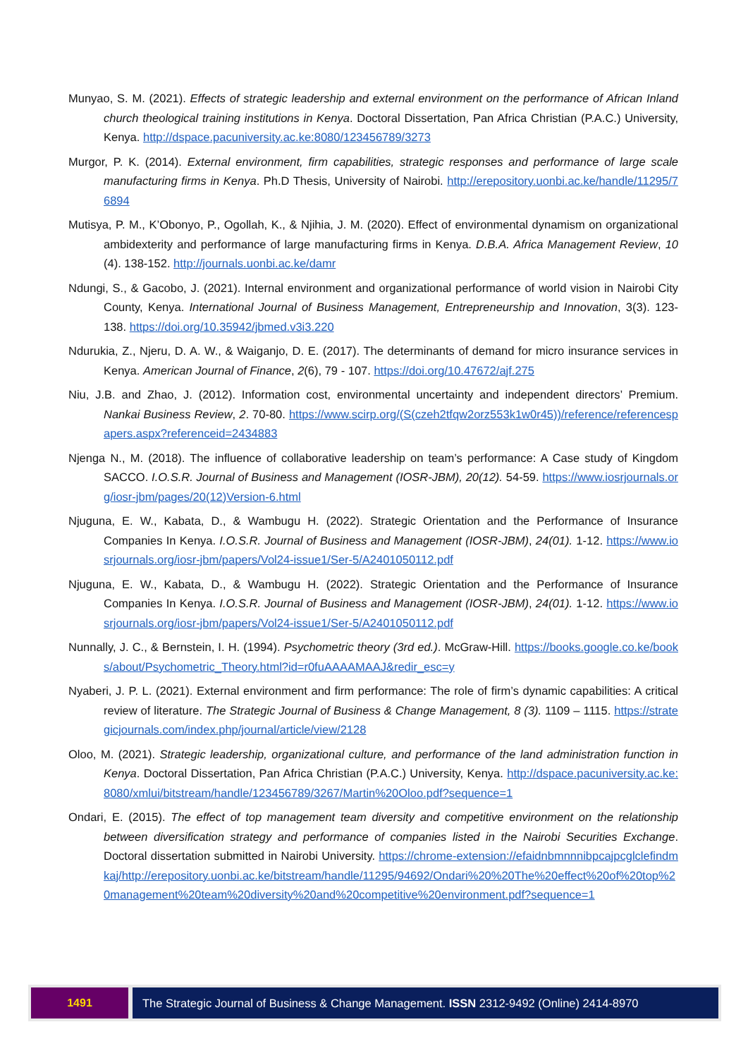Munyao, S. M. (2021). Effects of strategic leadership and external environment on the performance of African Inland church theological training institutions in Kenya. Doctoral Dissertation, Pan Africa Christian (P.A.C.) University, Kenya. http://dspace.pacuniversity.ac.ke:8080/123456789/3273
Murgor, P. K. (2014). External environment, firm capabilities, strategic responses and performance of large scale manufacturing firms in Kenya. Ph.D Thesis, University of Nairobi. http://erepository.uonbi.ac.ke/handle/11295/76894
Mutisya, P. M., K’Obonyo, P., Ogollah, K., & Njihia, J. M. (2020). Effect of environmental dynamism on organizational ambidexterity and performance of large manufacturing firms in Kenya. D.B.A. Africa Management Review, 10 (4). 138-152. http://journals.uonbi.ac.ke/damr
Ndungi, S., & Gacobo, J. (2021). Internal environment and organizational performance of world vision in Nairobi City County, Kenya. International Journal of Business Management, Entrepreneurship and Innovation, 3(3). 123-138. https://doi.org/10.35942/jbmed.v3i3.220
Ndurukia, Z., Njeru, D. A. W., & Waiganjo, D. E. (2017). The determinants of demand for micro insurance services in Kenya. American Journal of Finance, 2(6), 79 - 107. https://doi.org/10.47672/ajf.275
Niu, J.B. and Zhao, J. (2012). Information cost, environmental uncertainty and independent directors’ Premium. Nankai Business Review, 2. 70-80. https://www.scirp.org/(S(czeh2tfqw2orz553k1w0r45))/reference/referencespapers.aspx?referenceid=2434883
Njenga N., M. (2018). The influence of collaborative leadership on team’s performance: A Case study of Kingdom SACCO. I.O.S.R. Journal of Business and Management (IOSR-JBM), 20(12). 54-59. https://www.iosrjournals.org/iosr-jbm/pages/20(12)Version-6.html
Njuguna, E. W., Kabata, D., & Wambugu H. (2022). Strategic Orientation and the Performance of Insurance Companies In Kenya. I.O.S.R. Journal of Business and Management (IOSR-JBM), 24(01). 1-12. https://www.iosrjournals.org/iosr-jbm/papers/Vol24-issue1/Ser-5/A2401050112.pdf
Njuguna, E. W., Kabata, D., & Wambugu H. (2022). Strategic Orientation and the Performance of Insurance Companies In Kenya. I.O.S.R. Journal of Business and Management (IOSR-JBM), 24(01). 1-12. https://www.iosrjournals.org/iosr-jbm/papers/Vol24-issue1/Ser-5/A2401050112.pdf
Nunnally, J. C., & Bernstein, I. H. (1994). Psychometric theory (3rd ed.). McGraw-Hill. https://books.google.co.ke/books/about/Psychometric_Theory.html?id=r0fuAAAAMAAJ&redir_esc=y
Nyaberi, J. P. L. (2021). External environment and firm performance: The role of firm’s dynamic capabilities: A critical review of literature. The Strategic Journal of Business & Change Management, 8 (3). 1109 – 1115. https://strategicjournals.com/index.php/journal/article/view/2128
Oloo, M. (2021). Strategic leadership, organizational culture, and performance of the land administration function in Kenya. Doctoral Dissertation, Pan Africa Christian (P.A.C.) University, Kenya. http://dspace.pacuniversity.ac.ke:8080/xmlui/bitstream/handle/123456789/3267/Martin%20Oloo.pdf?sequence=1
Ondari, E. (2015). The effect of top management team diversity and competitive environment on the relationship between diversification strategy and performance of companies listed in the Nairobi Securities Exchange. Doctoral dissertation submitted in Nairobi University. https://chrome-extension://efaidnbmnnnibpcajpcglclefindmkaj/http://erepository.uonbi.ac.ke/bitstream/handle/11295/94692/Ondari%20%20The%20effect%20of%20top%20management%20team%20diversity%20and%20competitive%20environment.pdf?sequence=1
1491 The Strategic Journal of Business & Change Management. ISSN 2312-9492 (Online) 2414-8970